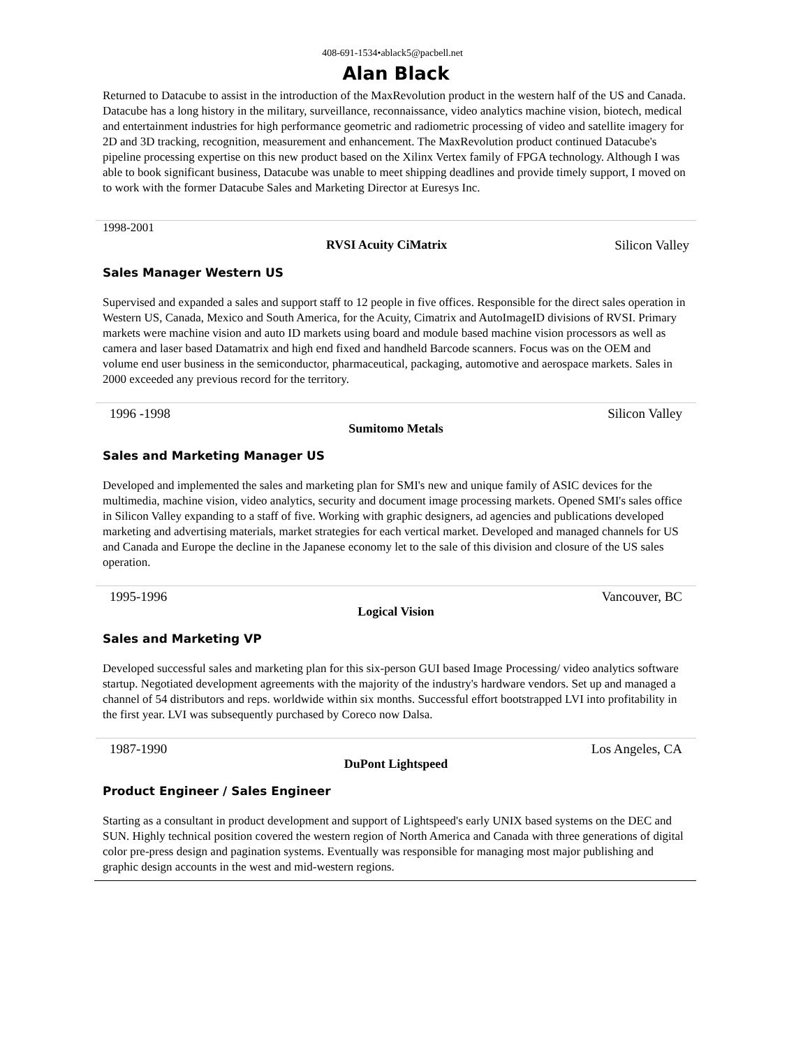408-691-1534•ablack5@pacbell.net
Alan Black
Returned to Datacube to assist in the introduction of the MaxRevolution product in the western half of the US and Canada. Datacube has a long history in the military, surveillance, reconnaissance, video analytics machine vision, biotech, medical and entertainment industries for high performance geometric and radiometric processing of video and satellite imagery for 2D and 3D tracking, recognition, measurement and enhancement. The MaxRevolution product continued Datacube's pipeline processing expertise on this new product based on the Xilinx Vertex family of FPGA technology. Although I was able to book significant business, Datacube was unable to meet shipping deadlines and provide timely support, I moved on to work with the former Datacube Sales and Marketing Director at Euresys Inc.
1998-2001
RVSI Acuity CiMatrix Silicon Valley
Sales Manager Western US
Supervised and expanded a sales and support staff to 12 people in five offices. Responsible for the direct sales operation in Western US, Canada, Mexico and South America, for the Acuity, Cimatrix and AutoImageID divisions of RVSI. Primary markets were machine vision and auto ID markets using board and module based machine vision processors as well as camera and laser based Datamatrix and high end fixed and handheld Barcode scanners. Focus was on the OEM and volume end user business in the semiconductor, pharmaceutical, packaging, automotive and aerospace markets. Sales in 2000 exceeded any previous record for the territory.
1996 -1998 Silicon Valley
Sumitomo Metals
Sales and Marketing Manager US
Developed and implemented the sales and marketing plan for SMI's new and unique family of ASIC devices for the multimedia, machine vision, video analytics, security and document image processing markets. Opened SMI's sales office in Silicon Valley expanding to a staff of five. Working with graphic designers, ad agencies and publications developed marketing and advertising materials, market strategies for each vertical market. Developed and managed channels for US and Canada and Europe the decline in the Japanese economy let to the sale of this division and closure of the US sales operation.
1995-1996 Vancouver, BC
Logical Vision
Sales and Marketing VP
Developed successful sales and marketing plan for this six-person GUI based Image Processing/ video analytics software startup. Negotiated development agreements with the majority of the industry's hardware vendors. Set up and managed a channel of 54 distributors and reps. worldwide within six months. Successful effort bootstrapped LVI into profitability in the first year. LVI was subsequently purchased by Coreco now Dalsa.
1987-1990 Los Angeles, CA
DuPont Lightspeed
Product Engineer / Sales Engineer
Starting as a consultant in product development and support of Lightspeed's early UNIX based systems on the DEC and SUN. Highly technical position covered the western region of North America and Canada with three generations of digital color pre-press design and pagination systems. Eventually was responsible for managing most major publishing and graphic design accounts in the west and mid-western regions.